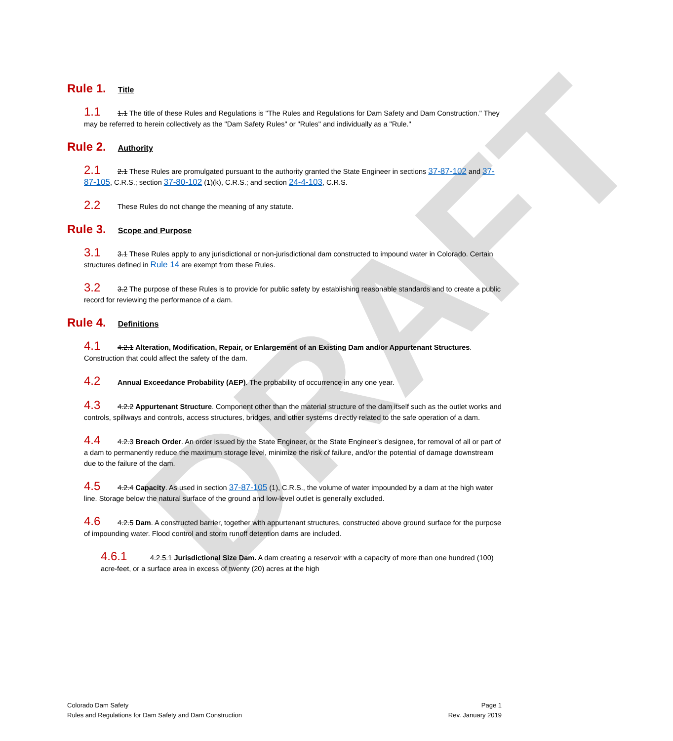DRAFT
Rule 1. Title
1.1 1.1 The title of these Rules and Regulations is "The Rules and Regulations for Dam Safety and Dam Construction." They may be referred to herein collectively as the "Dam Safety Rules" or "Rules" and individually as a "Rule."
Rule 2. Authority
2.1 2.1 These Rules are promulgated pursuant to the authority granted the State Engineer in sections 37-87-102 and 37-87-105, C.R.S.; section 37-80-102 (1)(k), C.R.S.; and section 24-4-103, C.R.S.
2.2 These Rules do not change the meaning of any statute.
Rule 3. Scope and Purpose
3.1 3.1 These Rules apply to any jurisdictional or non-jurisdictional dam constructed to impound water in Colorado. Certain structures defined in Rule 14 are exempt from these Rules.
3.2 3.2 The purpose of these Rules is to provide for public safety by establishing reasonable standards and to create a public record for reviewing the performance of a dam.
Rule 4. Definitions
4.1 4.2.1 Alteration, Modification, Repair, or Enlargement of an Existing Dam and/or Appurtenant Structures. Construction that could affect the safety of the dam.
4.2 Annual Exceedance Probability (AEP). The probability of occurrence in any one year.
4.3 4.2.2 Appurtenant Structure. Component other than the material structure of the dam itself such as the outlet works and controls, spillways and controls, access structures, bridges, and other systems directly related to the safe operation of a dam.
4.4 4.2.3 Breach Order. An order issued by the State Engineer, or the State Engineer’s designee, for removal of all or part of a dam to permanently reduce the maximum storage level, minimize the risk of failure, and/or the potential of damage downstream due to the failure of the dam.
4.5 4.2.4 Capacity. As used in section 37-87-105 (1), C.R.S., the volume of water impounded by a dam at the high water line. Storage below the natural surface of the ground and low-level outlet is generally excluded.
4.6 4.2.5 Dam. A constructed barrier, together with appurtenant structures, constructed above ground surface for the purpose of impounding water. Flood control and storm runoff detention dams are included.
4.6.1 4.2.5.1 Jurisdictional Size Dam. A dam creating a reservoir with a capacity of more than one hundred (100) acre-feet, or a surface area in excess of twenty (20) acres at the high
Colorado Dam Safety
Rules and Regulations for Dam Safety and Dam Construction
Page 1
Rev. January 2019